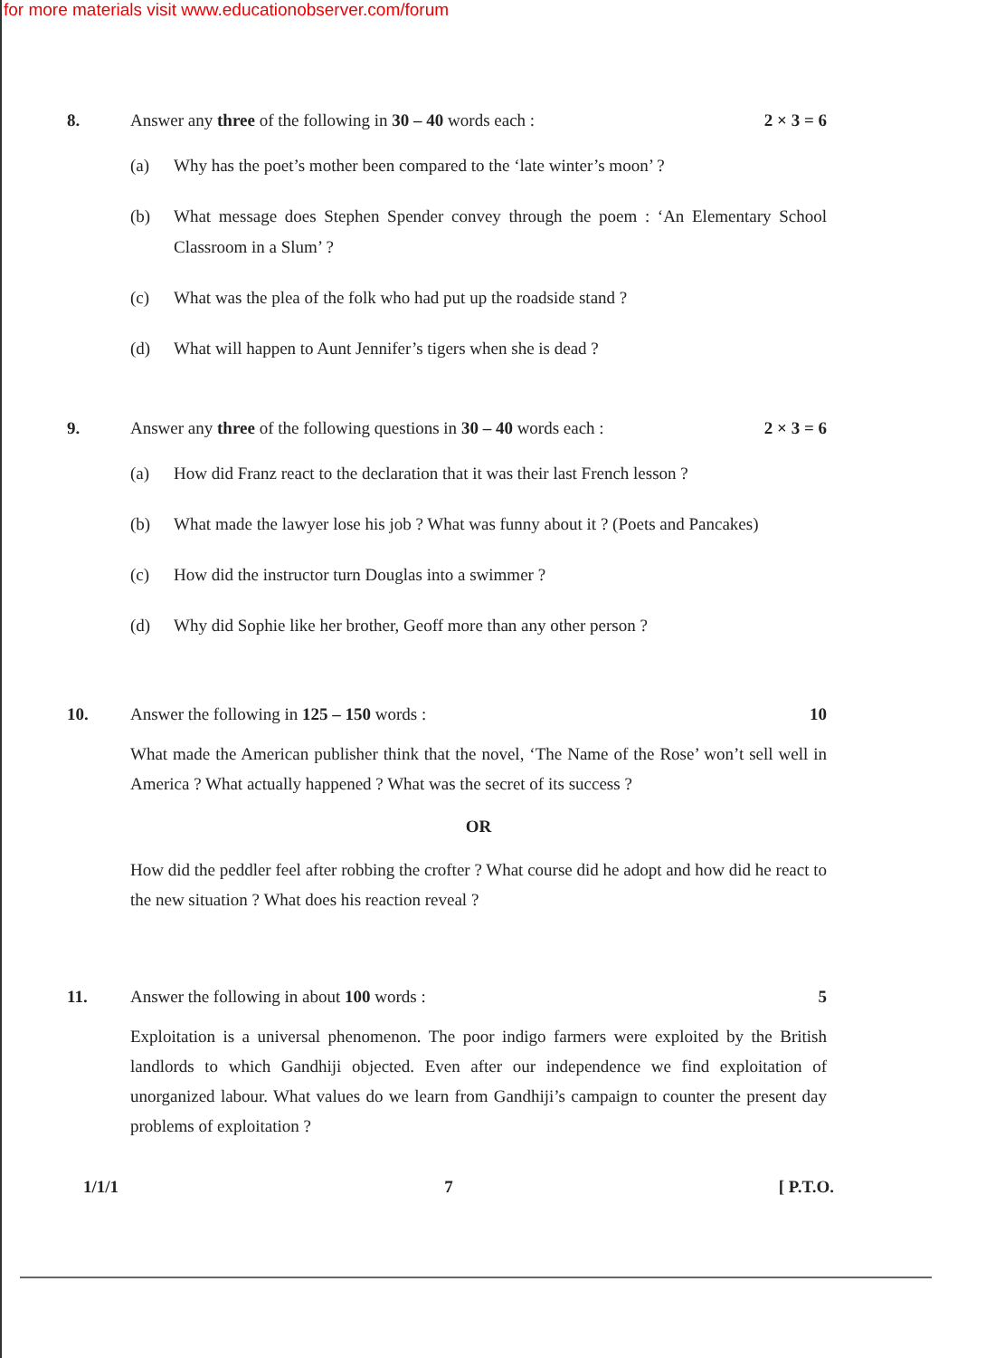for more materials visit www.educationobserver.com/forum
8. Answer any three of the following in 30 – 40 words each : 2 × 3 = 6
(a) Why has the poet’s mother been compared to the ‘late winter’s moon’ ?
(b) What message does Stephen Spender convey through the poem : ‘An Elementary School Classroom in a Slum’ ?
(c) What was the plea of the folk who had put up the roadside stand ?
(d) What will happen to Aunt Jennifer’s tigers when she is dead ?
9. Answer any three of the following questions in 30 – 40 words each : 2 × 3 = 6
(a) How did Franz react to the declaration that it was their last French lesson ?
(b) What made the lawyer lose his job ? What was funny about it ? (Poets and Pancakes)
(c) How did the instructor turn Douglas into a swimmer ?
(d) Why did Sophie like her brother, Geoff more than any other person ?
10. Answer the following in 125 – 150 words : 10
What made the American publisher think that the novel, ‘The Name of the Rose’ won’t sell well in America ? What actually happened ? What was the secret of its success ?
OR
How did the peddler feel after robbing the crofter ? What course did he adopt and how did he react to the new situation ? What does his reaction reveal ?
11. Answer the following in about 100 words : 5
Exploitation is a universal phenomenon. The poor indigo farmers were exploited by the British landlords to which Gandhiji objected. Even after our independence we find exploitation of unorganized labour. What values do we learn from Gandhiji’s campaign to counter the present day problems of exploitation ?
1/1/1 7 [ P.T.O.